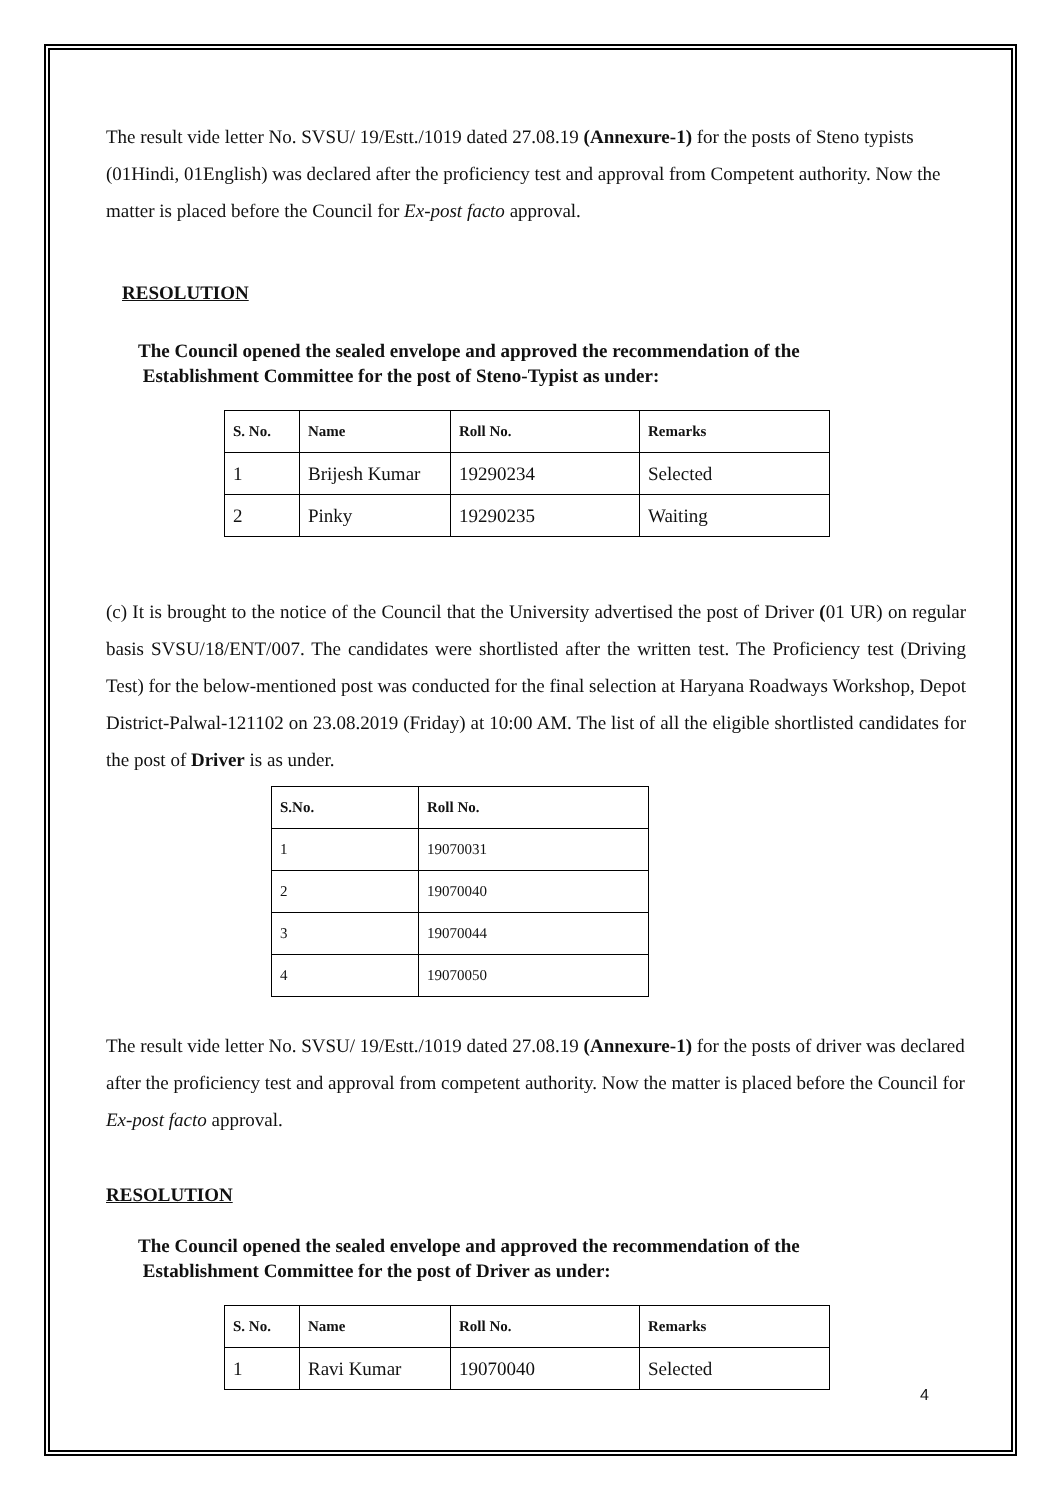The result vide letter No. SVSU/ 19/Estt./1019 dated 27.08.19 (Annexure-1) for the posts of Steno typists (01Hindi, 01English) was declared after the proficiency test and approval from Competent authority. Now the matter is placed before the Council for Ex-post facto approval.
RESOLUTION
The Council opened the sealed envelope and approved the recommendation of the
Establishment Committee for the post of Steno-Typist as under:
| S. No. | Name | Roll No. | Remarks |
| --- | --- | --- | --- |
| 1 | Brijesh Kumar | 19290234 | Selected |
| 2 | Pinky | 19290235 | Waiting |
(c) It is brought to the notice of the Council that the University advertised the post of Driver (01 UR) on regular basis SVSU/18/ENT/007. The candidates were shortlisted after the written test. The Proficiency test (Driving Test) for the below-mentioned post was conducted for the final selection at Haryana Roadways Workshop, Depot District-Palwal-121102 on 23.08.2019 (Friday) at 10:00 AM. The list of all the eligible shortlisted candidates for the post of Driver is as under.
| S.No. | Roll No. |
| --- | --- |
| 1 | 19070031 |
| 2 | 19070040 |
| 3 | 19070044 |
| 4 | 19070050 |
The result vide letter No. SVSU/ 19/Estt./1019 dated 27.08.19 (Annexure-1) for the posts of driver was declared after the proficiency test and approval from competent authority. Now the matter is placed before the Council for Ex-post facto approval.
RESOLUTION
The Council opened the sealed envelope and approved the recommendation of the
Establishment Committee for the post of Driver as under:
| S. No. | Name | Roll No. | Remarks |
| --- | --- | --- | --- |
| 1 | Ravi Kumar | 19070040 | Selected |
4